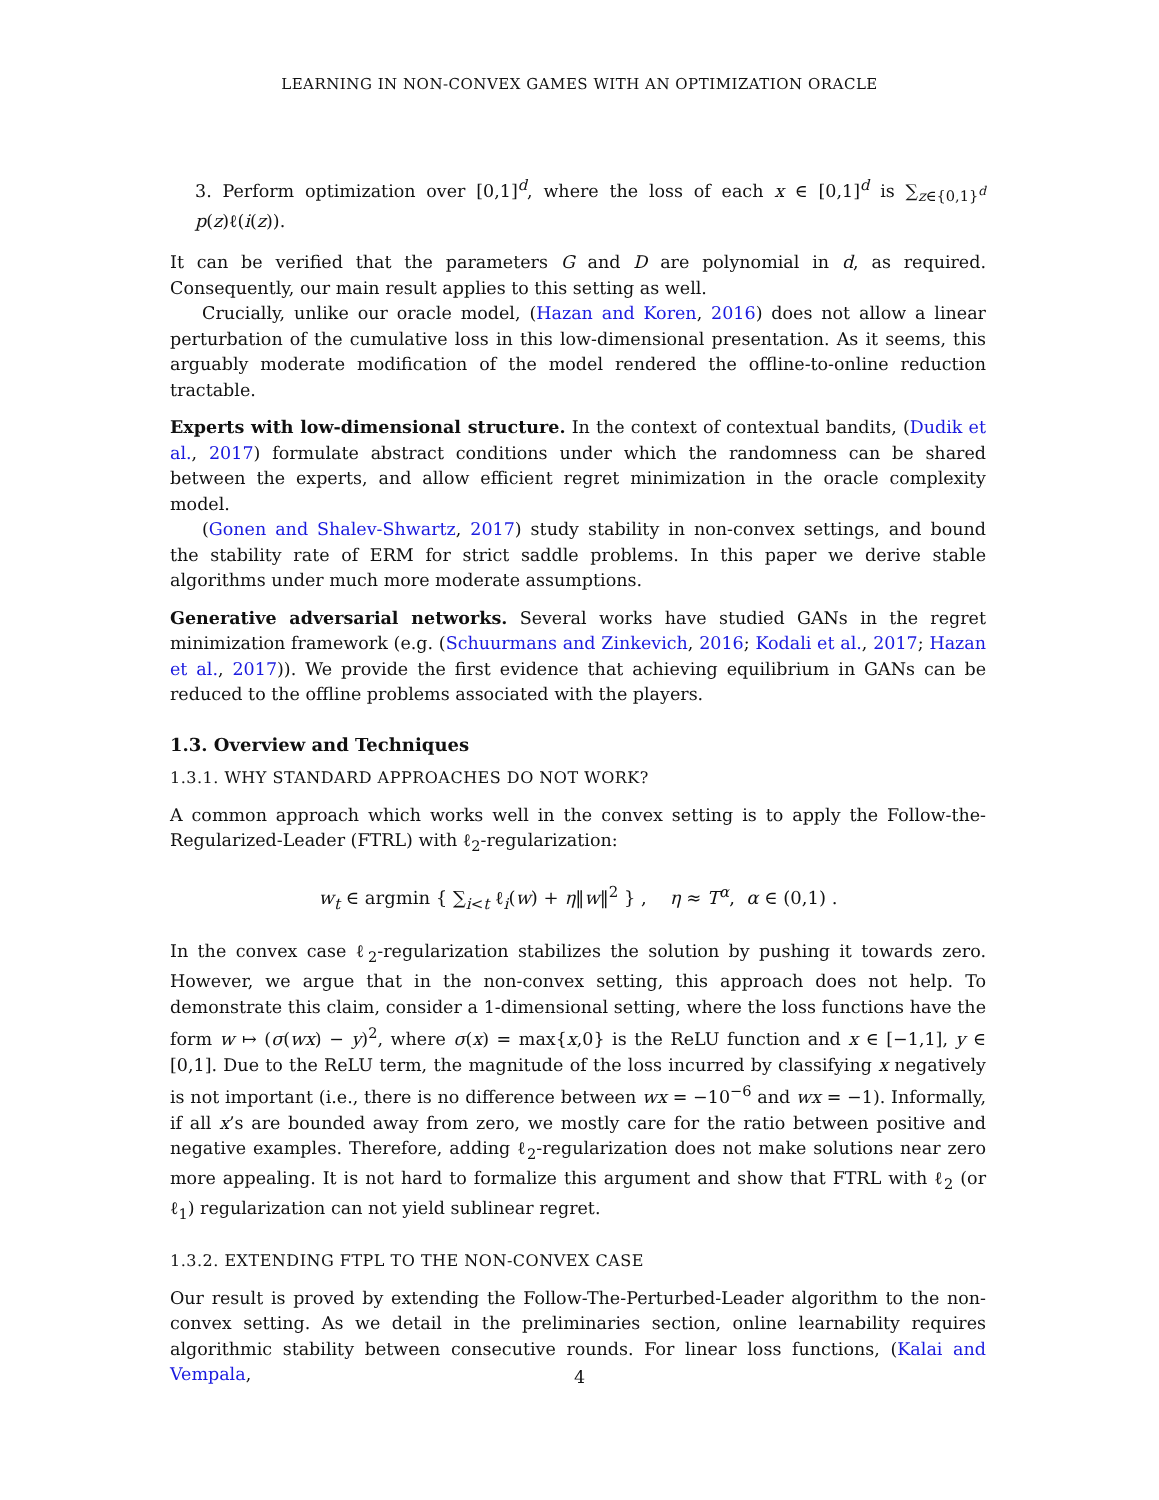LEARNING IN NON-CONVEX GAMES WITH AN OPTIMIZATION ORACLE
3. Perform optimization over [0,1]<sup>d</sup>, where the loss of each x ∈ [0,1]<sup>d</sup> is ∑<sub>z∈{0,1}<sup>d</sup></sub> p(z)ℓ(i(z)).
It can be verified that the parameters G and D are polynomial in d, as required. Consequently, our main result applies to this setting as well.
Crucially, unlike our oracle model, (Hazan and Koren, 2016) does not allow a linear perturbation of the cumulative loss in this low-dimensional presentation. As it seems, this arguably moderate modification of the model rendered the offline-to-online reduction tractable.
Experts with low-dimensional structure. In the context of contextual bandits, (Dudik et al., 2017) formulate abstract conditions under which the randomness can be shared between the experts, and allow efficient regret minimization in the oracle complexity model.
(Gonen and Shalev-Shwartz, 2017) study stability in non-convex settings, and bound the stability rate of ERM for strict saddle problems. In this paper we derive stable algorithms under much more moderate assumptions.
Generative adversarial networks. Several works have studied GANs in the regret minimization framework (e.g. (Schuurmans and Zinkevich, 2016; Kodali et al., 2017; Hazan et al., 2017)). We provide the first evidence that achieving equilibrium in GANs can be reduced to the offline problems associated with the players.
1.3. Overview and Techniques
1.3.1. WHY STANDARD APPROACHES DO NOT WORK?
A common approach which works well in the convex setting is to apply the Follow-the-Regularized-Leader (FTRL) with ℓ<sub>2</sub>-regularization:
w<sub>t</sub> ∈ argmin { ∑<sub>i<t</sub> ℓ<sub>i</sub>(w) + η‖w‖<sup>2</sup> } , η ≈ T<sup>α</sup>, α ∈ (0,1) .
In the convex case ℓ<sub>2</sub>-regularization stabilizes the solution by pushing it towards zero. However, we argue that in the non-convex setting, this approach does not help. To demonstrate this claim, consider a 1-dimensional setting, where the loss functions have the form w ↦ (σ(wx) − y)<sup>2</sup>, where σ(x) = max{x,0} is the ReLU function and x ∈ [−1,1], y ∈ [0,1]. Due to the ReLU term, the magnitude of the loss incurred by classifying x negatively is not important (i.e., there is no difference between wx = −10<sup>−6</sup> and wx = −1). Informally, if all x’s are bounded away from zero, we mostly care for the ratio between positive and negative examples. Therefore, adding ℓ<sub>2</sub>-regularization does not make solutions near zero more appealing. It is not hard to formalize this argument and show that FTRL with ℓ<sub>2</sub> (or ℓ<sub>1</sub>) regularization can not yield sublinear regret.
1.3.2. EXTENDING FTPL TO THE NON-CONVEX CASE
Our result is proved by extending the Follow-The-Perturbed-Leader algorithm to the non-convex setting. As we detail in the preliminaries section, online learnability requires algorithmic stability between consecutive rounds. For linear loss functions, (Kalai and Vempala,
4